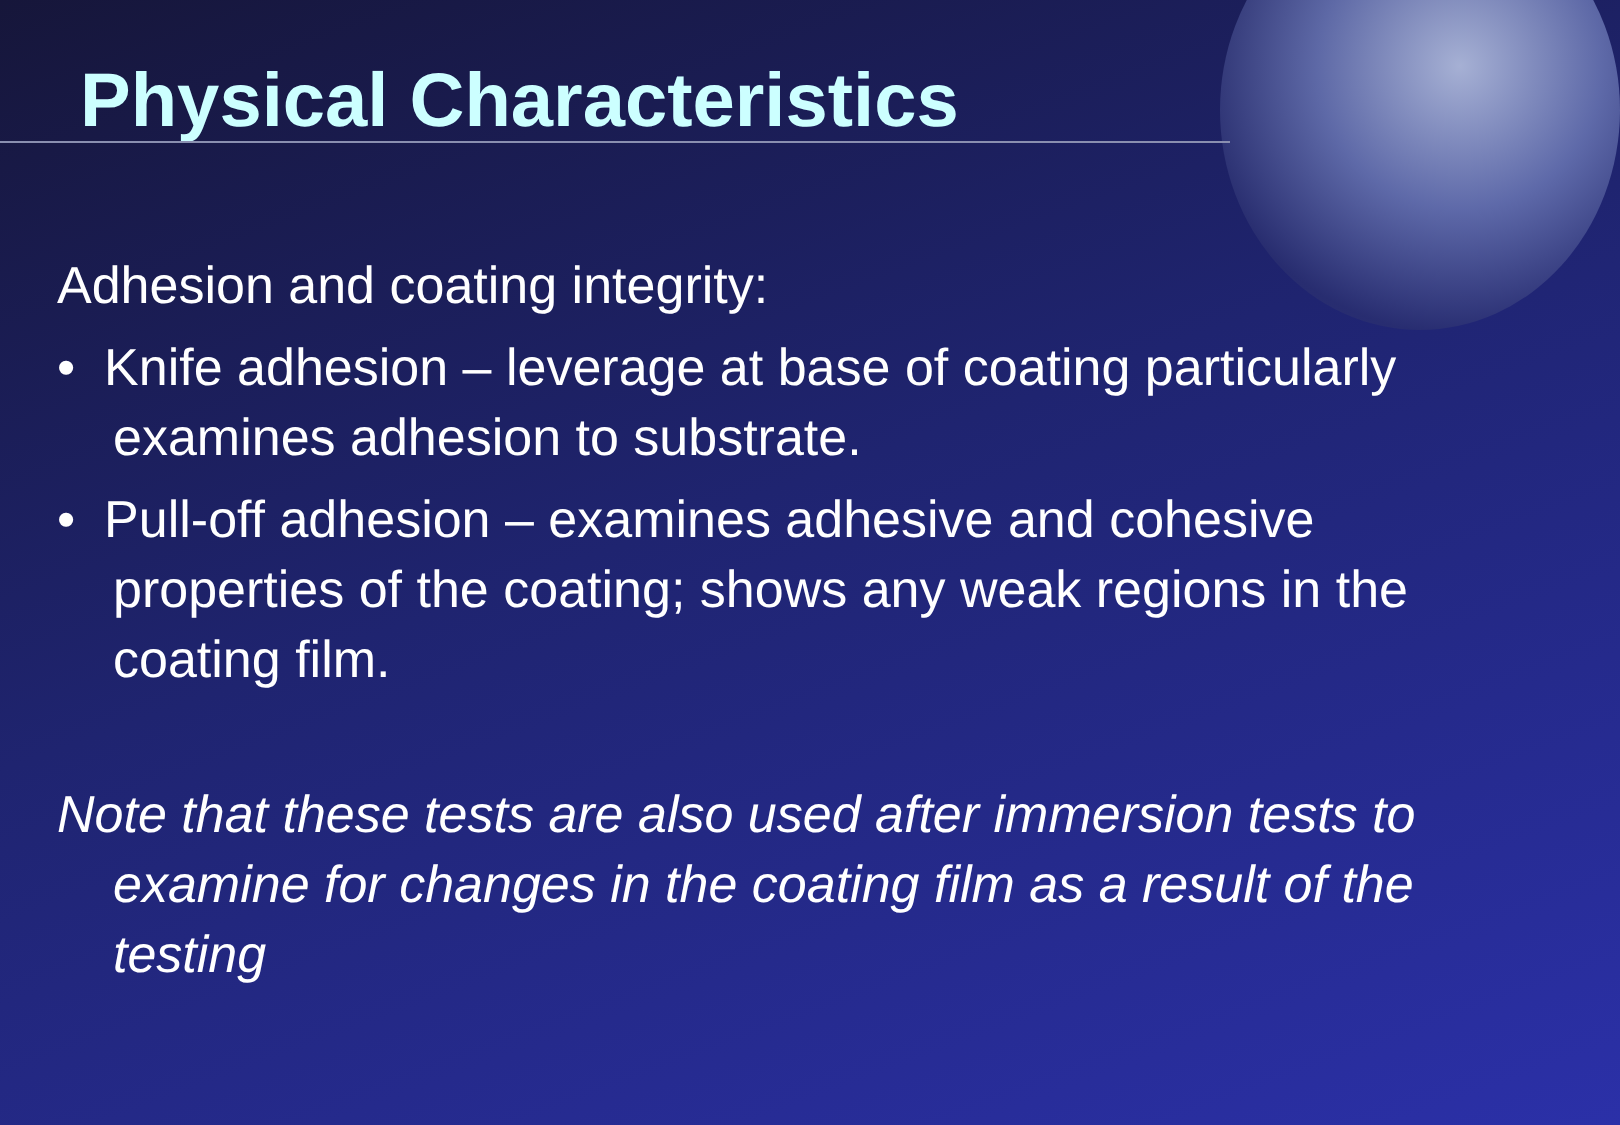Physical Characteristics
Adhesion and coating integrity:
• Knife adhesion – leverage at base of coating particularly examines adhesion to substrate.
• Pull-off adhesion – examines adhesive and cohesive properties of the coating; shows any weak regions in the coating film.
Note that these tests are also used after immersion tests to examine for changes in the coating film as a result of the testing